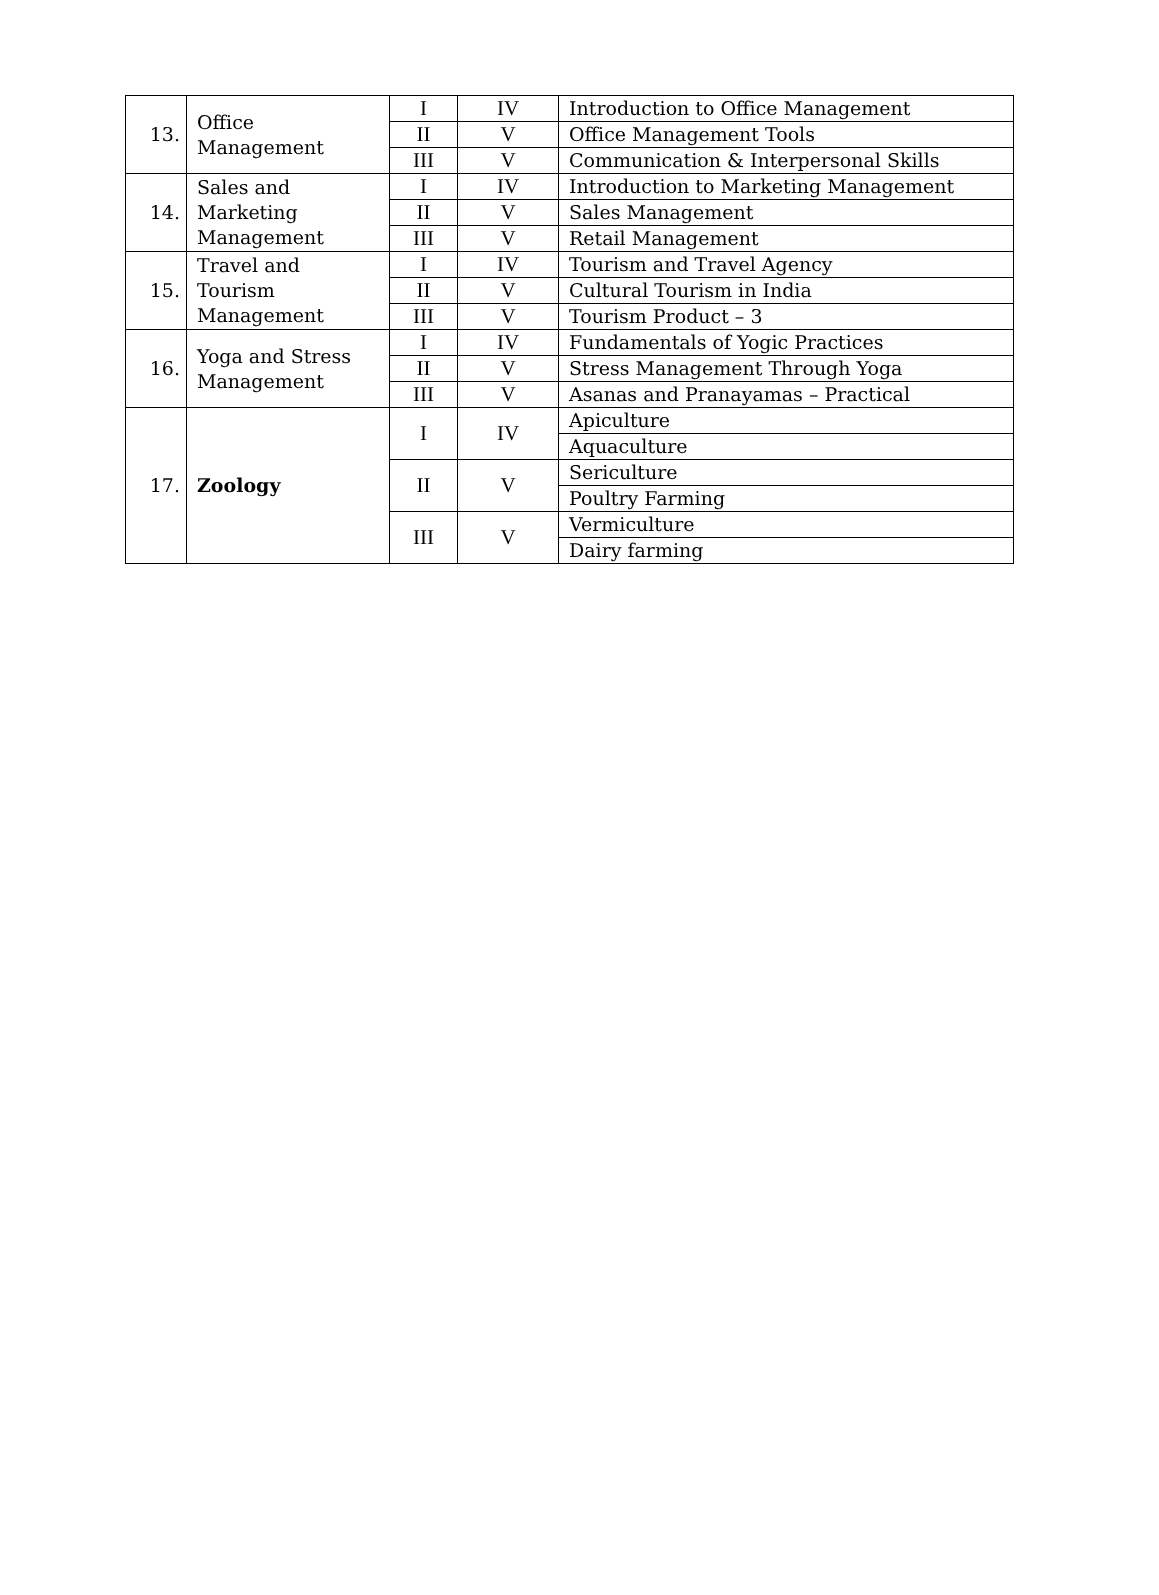| 13. | Office Management | I | IV | Introduction to Office Management |
| | | II | V | Office Management Tools |
| | | III | V | Communication & Interpersonal Skills |
| 14. | Sales and Marketing Management | I | IV | Introduction to Marketing Management |
| | | II | V | Sales Management |
| | | III | V | Retail Management |
| 15. | Travel and Tourism Management | I | IV | Tourism and Travel Agency |
| | | II | V | Cultural Tourism in India |
| | | III | V | Tourism Product – 3 |
| 16. | Yoga and Stress Management | I | IV | Fundamentals of Yogic Practices |
| | | II | V | Stress Management Through Yoga |
| | | III | V | Asanas and Pranayamas – Practical |
| 17. | Zoology | I | IV | Apiculture |
| | | | | Aquaculture |
| | | II | V | Sericulture |
| | | | | Poultry Farming |
| | | III | V | Vermiculture |
| | | | | Dairy farming |